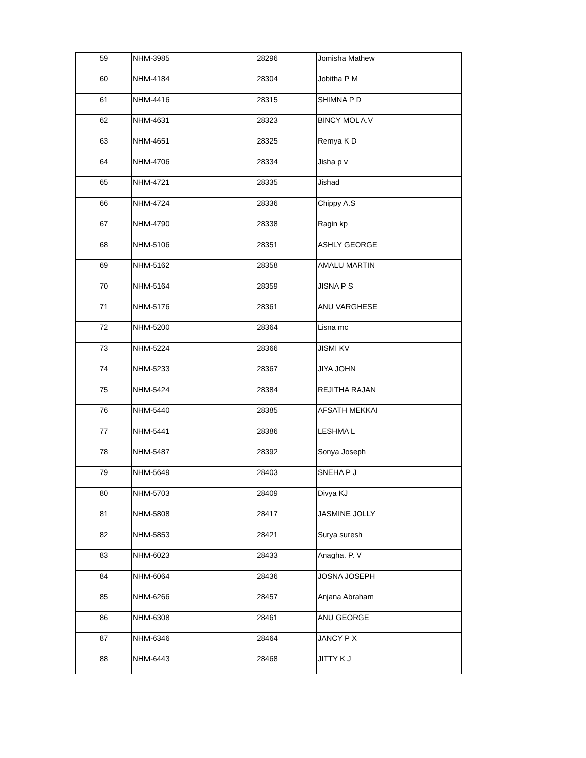| 59 | NHM-3985 | 28296 | Jomisha Mathew |
| 60 | NHM-4184 | 28304 | Jobitha P M |
| 61 | NHM-4416 | 28315 | SHIMNA P D |
| 62 | NHM-4631 | 28323 | BINCY MOL A.V |
| 63 | NHM-4651 | 28325 | Remya K D |
| 64 | NHM-4706 | 28334 | Jisha p v |
| 65 | NHM-4721 | 28335 | Jishad |
| 66 | NHM-4724 | 28336 | Chippy A.S |
| 67 | NHM-4790 | 28338 | Ragin kp |
| 68 | NHM-5106 | 28351 | ASHLY GEORGE |
| 69 | NHM-5162 | 28358 | AMALU MARTIN |
| 70 | NHM-5164 | 28359 | JISNA P S |
| 71 | NHM-5176 | 28361 | ANU VARGHESE |
| 72 | NHM-5200 | 28364 | Lisna mc |
| 73 | NHM-5224 | 28366 | JISMI KV |
| 74 | NHM-5233 | 28367 | JIYA JOHN |
| 75 | NHM-5424 | 28384 | REJITHA RAJAN |
| 76 | NHM-5440 | 28385 | AFSATH MEKKAI |
| 77 | NHM-5441 | 28386 | LESHMA L |
| 78 | NHM-5487 | 28392 | Sonya Joseph |
| 79 | NHM-5649 | 28403 | SNEHA P J |
| 80 | NHM-5703 | 28409 | Divya KJ |
| 81 | NHM-5808 | 28417 | JASMINE JOLLY |
| 82 | NHM-5853 | 28421 | Surya suresh |
| 83 | NHM-6023 | 28433 | Anagha. P. V |
| 84 | NHM-6064 | 28436 | JOSNA JOSEPH |
| 85 | NHM-6266 | 28457 | Anjana Abraham |
| 86 | NHM-6308 | 28461 | ANU GEORGE |
| 87 | NHM-6346 | 28464 | JANCY P X |
| 88 | NHM-6443 | 28468 | JITTY K J |